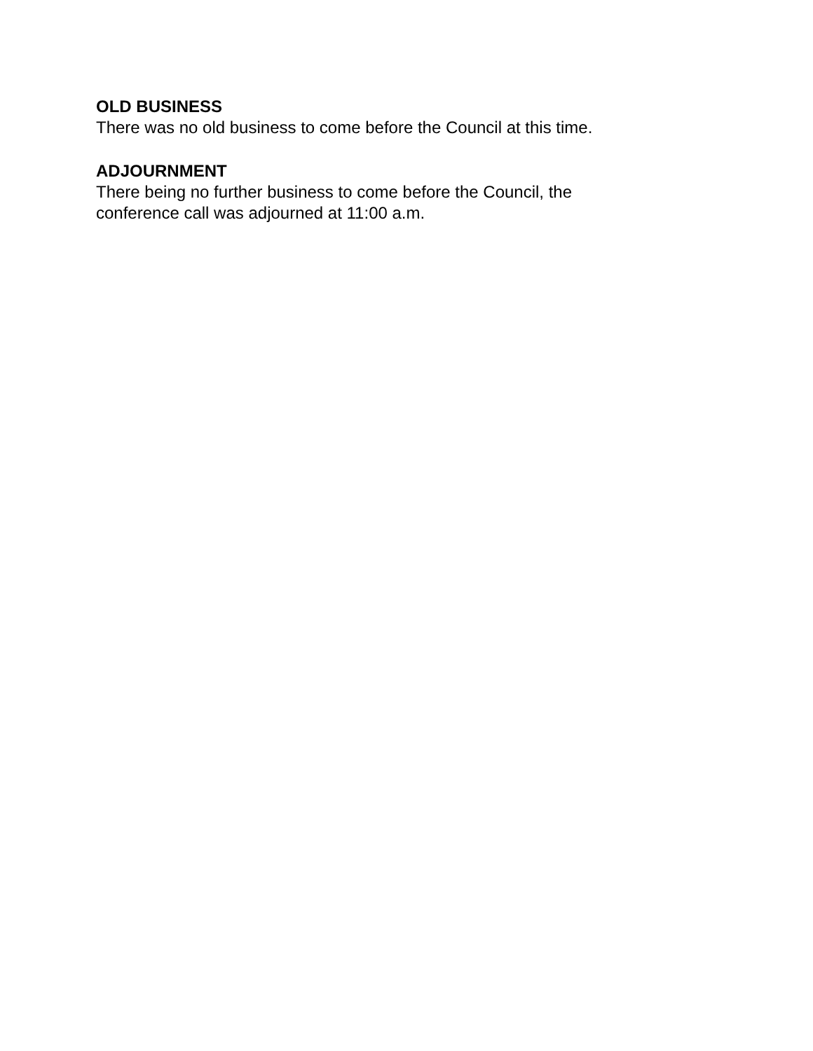OLD BUSINESS
There was no old business to come before the Council at this time.
ADJOURNMENT
There being no further business to come before the Council, the conference call was adjourned at 11:00 a.m.